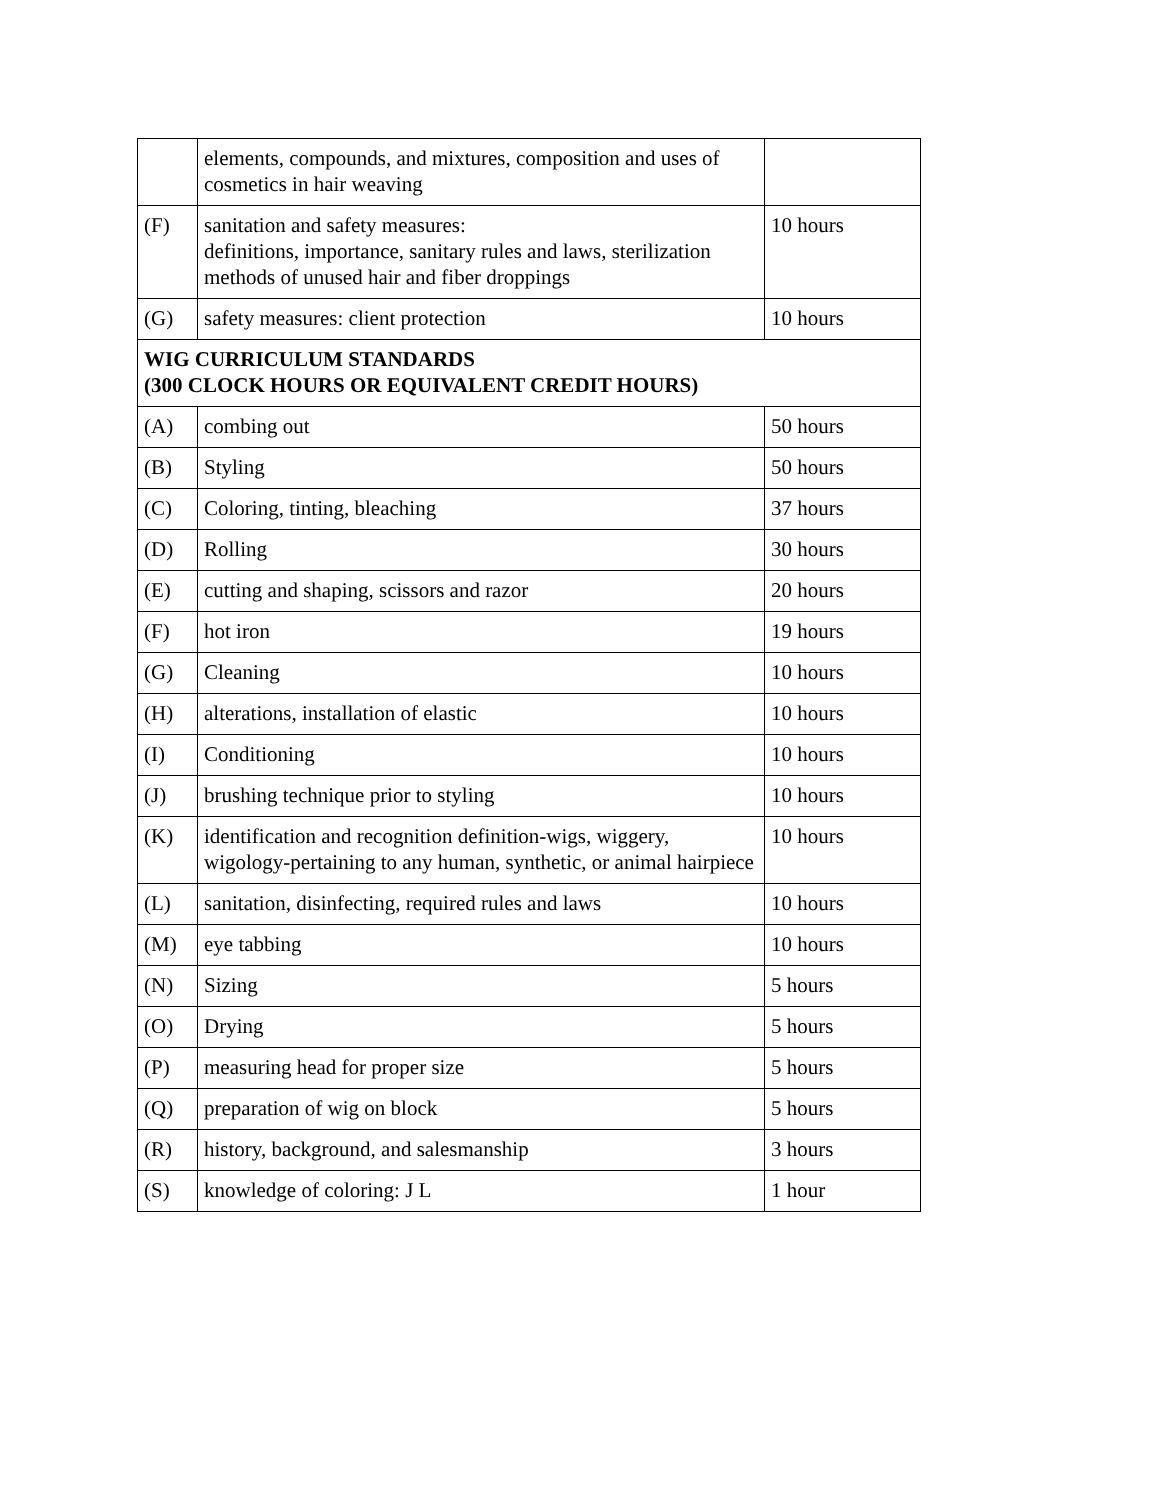| | elements, compounds, and mixtures, composition and uses of cosmetics in hair weaving | |
| (F) | sanitation and safety measures: definitions, importance, sanitary rules and laws, sterilization methods of unused hair and fiber droppings | 10 hours |
| (G) | safety measures: client protection | 10 hours |
| WIG CURRICULUM STANDARDS (300 CLOCK HOURS OR EQUIVALENT CREDIT HOURS) | | |
| (A) | combing out | 50 hours |
| (B) | Styling | 50 hours |
| (C) | Coloring, tinting, bleaching | 37 hours |
| (D) | Rolling | 30 hours |
| (E) | cutting and shaping, scissors and razor | 20 hours |
| (F) | hot iron | 19 hours |
| (G) | Cleaning | 10 hours |
| (H) | alterations, installation of elastic | 10 hours |
| (I) | Conditioning | 10 hours |
| (J) | brushing technique prior to styling | 10 hours |
| (K) | identification and recognition definition-wigs, wiggery, wigology-pertaining to any human, synthetic, or animal hairpiece | 10 hours |
| (L) | sanitation, disinfecting, required rules and laws | 10 hours |
| (M) | eye tabbing | 10 hours |
| (N) | Sizing | 5 hours |
| (O) | Drying | 5 hours |
| (P) | measuring head for proper size | 5 hours |
| (Q) | preparation of wig on block | 5 hours |
| (R) | history, background, and salesmanship | 3 hours |
| (S) | knowledge of coloring: J L | 1 hour |